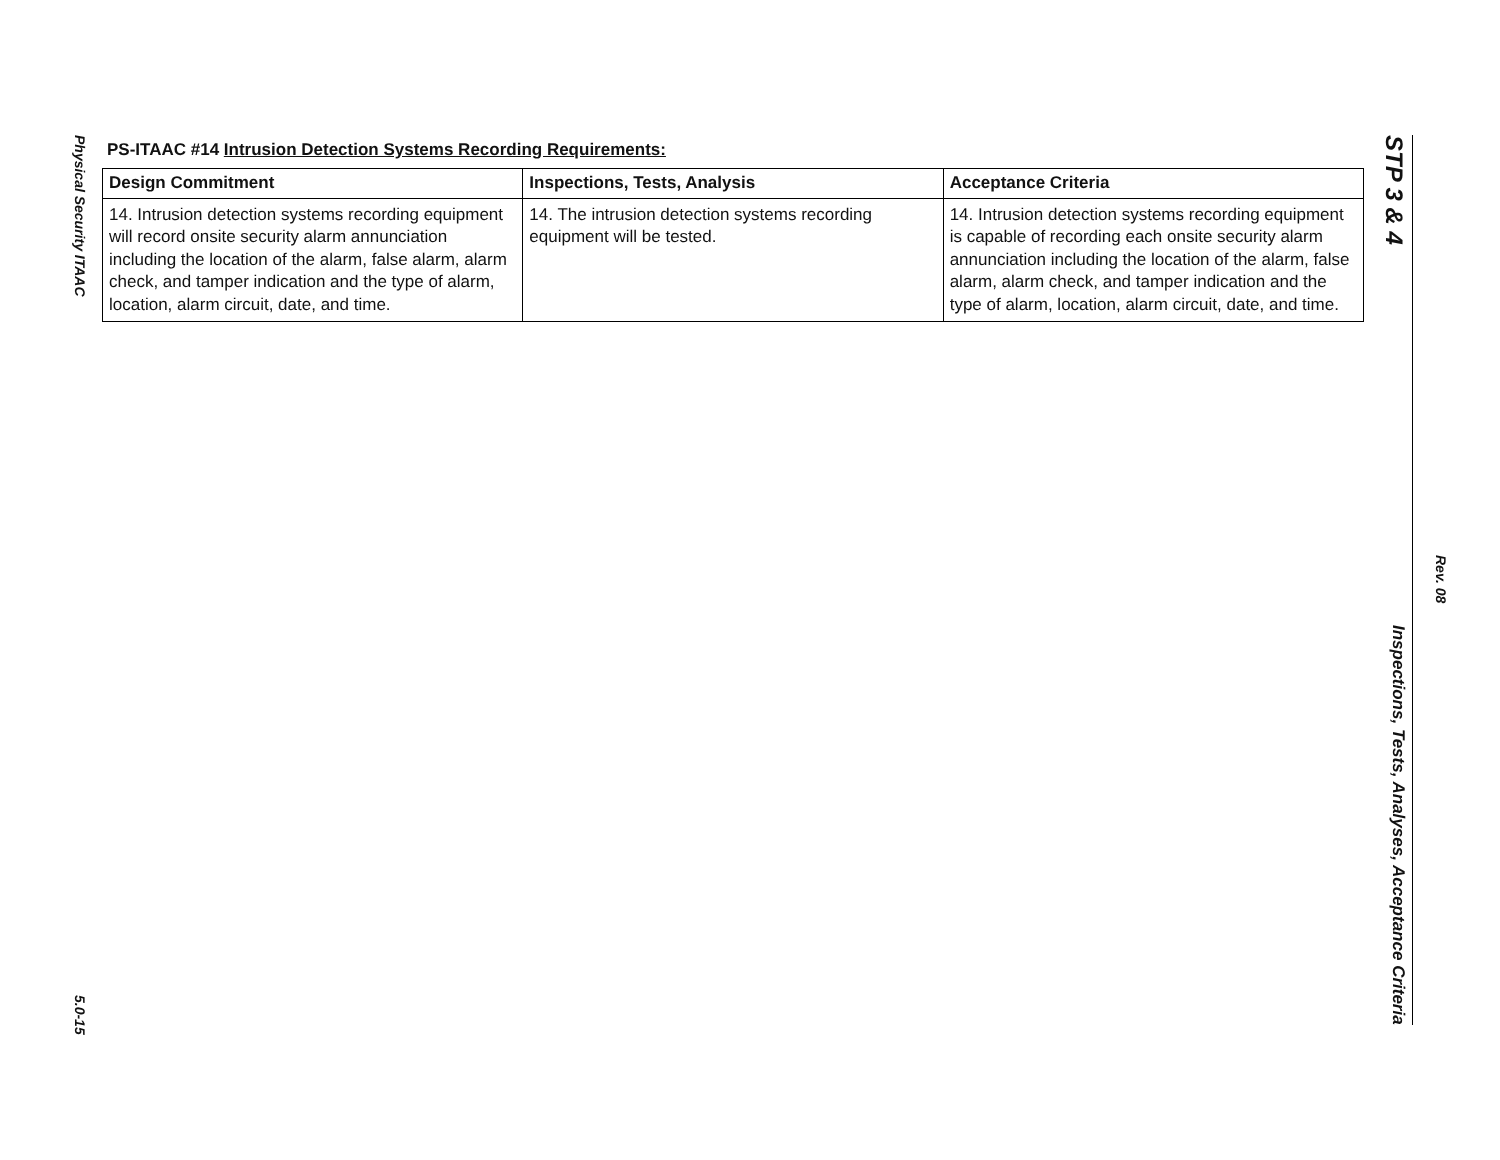Physical Security ITAAC
5.0-15
PS-ITAAC #14 Intrusion Detection Systems Recording Requirements:
| Design Commitment | Inspections, Tests, Analysis | Acceptance Criteria |
| --- | --- | --- |
| 14. Intrusion detection systems recording equipment will record onsite security alarm annunciation including the location of the alarm, false alarm, alarm check, and tamper indication and the type of alarm, location, alarm circuit, date, and time. | 14. The intrusion detection systems recording equipment will be tested. | 14. Intrusion detection systems recording equipment is capable of recording each onsite security alarm annunciation including the location of the alarm, false alarm, alarm check, and tamper indication and the type of alarm, location, alarm circuit, date, and time. |
STP 3 & 4 Inspections, Tests, Analyses, Acceptance Criteria
Rev. 08